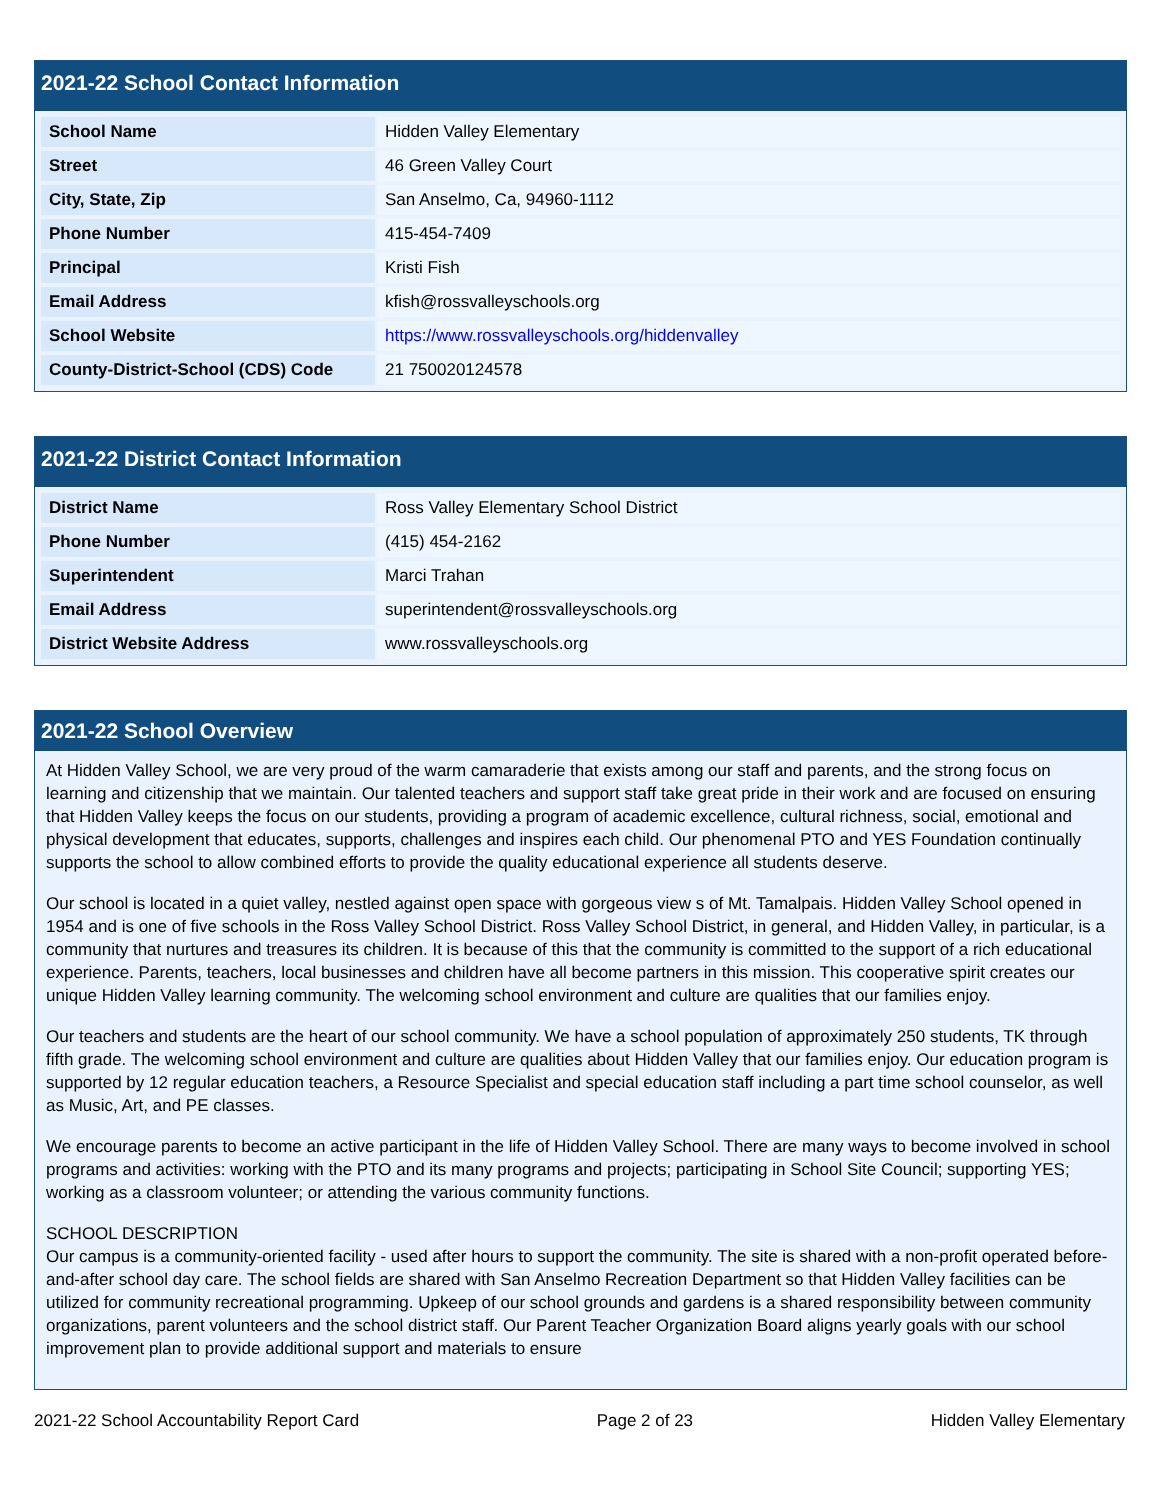2021-22 School Contact Information
| School Name | Hidden Valley Elementary |
| Street | 46 Green Valley Court |
| City, State, Zip | San Anselmo, Ca, 94960-1112 |
| Phone Number | 415-454-7409 |
| Principal | Kristi Fish |
| Email Address | kfish@rossvalleyschools.org |
| School Website | https://www.rossvalleyschools.org/hiddenvalley |
| County-District-School (CDS) Code | 21 750020124578 |
2021-22 District Contact Information
| District Name | Ross Valley Elementary School District |
| Phone Number | (415) 454-2162 |
| Superintendent | Marci Trahan |
| Email Address | superintendent@rossvalleyschools.org |
| District Website Address | www.rossvalleyschools.org |
2021-22 School Overview
At Hidden Valley School, we are very proud of the warm camaraderie that exists among our staff and parents, and the strong focus on learning and citizenship that we maintain. Our talented teachers and support staff take great pride in their work and are focused on ensuring that Hidden Valley keeps the focus on our students, providing a program of academic excellence, cultural richness, social, emotional and physical development that educates, supports, challenges and inspires each child. Our phenomenal PTO and YES Foundation continually supports the school to allow combined efforts to provide the quality educational experience all students deserve.
Our school is located in a quiet valley, nestled against open space with gorgeous view s of Mt. Tamalpais. Hidden Valley School opened in 1954 and is one of five schools in the Ross Valley School District. Ross Valley School District, in general, and Hidden Valley, in particular, is a community that nurtures and treasures its children. It is because of this that the community is committed to the support of a rich educational experience. Parents, teachers, local businesses and children have all become partners in this mission. This cooperative spirit creates our unique Hidden Valley learning community. The welcoming school environment and culture are qualities that our families enjoy.
Our teachers and students are the heart of our school community. We have a school population of approximately 250 students, TK through fifth grade. The welcoming school environment and culture are qualities about Hidden Valley that our families enjoy. Our education program is supported by 12 regular education teachers, a Resource Specialist and special education staff including a part time school counselor, as well as Music, Art, and PE classes.
We encourage parents to become an active participant in the life of Hidden Valley School. There are many ways to become involved in school programs and activities: working with the PTO and its many programs and projects; participating in School Site Council; supporting YES; working as a classroom volunteer; or attending the various community functions.
SCHOOL DESCRIPTION
Our campus is a community-oriented facility - used after hours to support the community. The site is shared with a non-profit operated before-and-after school day care. The school fields are shared with San Anselmo Recreation Department so that Hidden Valley facilities can be utilized for community recreational programming. Upkeep of our school grounds and gardens is a shared responsibility between community organizations, parent volunteers and the school district staff. Our Parent Teacher Organization Board aligns yearly goals with our school improvement plan to provide additional support and materials to ensure
2021-22 School Accountability Report Card Page 2 of 23 Hidden Valley Elementary